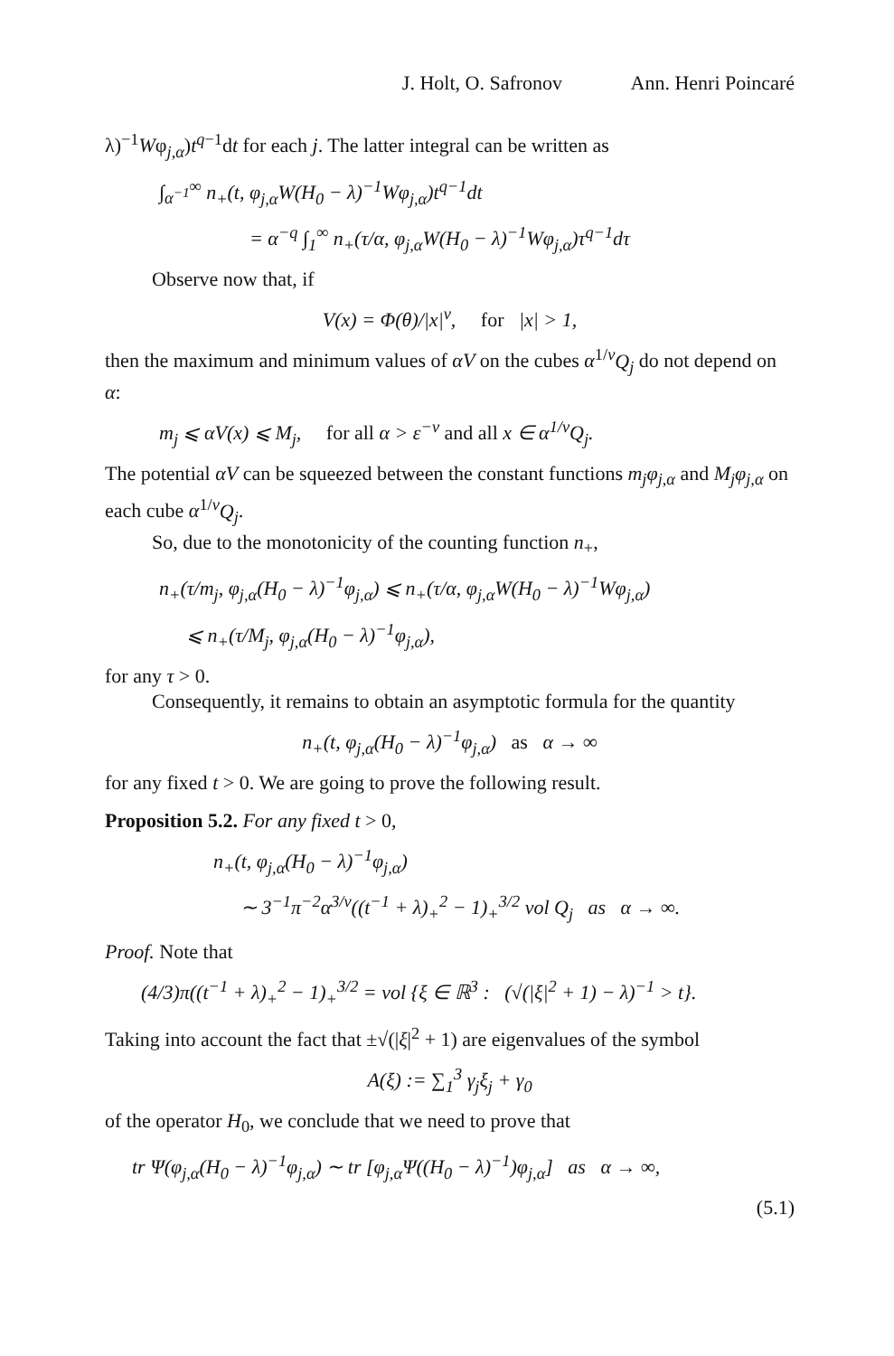J. Holt, O. Safronov Ann. Henri Poincaré
λ)<sup>−1</sup>Wφ<sub>j,α</sub>)t<sup>q−1</sup>dt for each j. The latter integral can be written as
∫<sub>α<sup>−1</sup></sub><sup>∞</sup> n<sub>+</sub>(t, φ<sub>j,α</sub>W(H<sub>0</sub> − λ)<sup>−1</sup>Wφ<sub>j,α</sub>)t<sup>q−1</sup>dt
= α<sup>−q</sup> ∫<sub>1</sub><sup>∞</sup> n<sub>+</sub>(τ/α, φ<sub>j,α</sub>W(H<sub>0</sub> − λ)<sup>−1</sup>Wφ<sub>j,α</sub>)τ<sup>q−1</sup>dτ
Observe now that, if
V(x) = Φ(θ)/|x|<sup>ν</sup>, for |x| > 1,
then the maximum and minimum values of αV on the cubes α<sup>1/ν</sup>Q<sub>j</sub> do not depend on α:
m<sub>j</sub> ⩽ αV(x) ⩽ M<sub>j</sub>, for all α > ε<sup>−ν</sup> and all x ∈ α<sup>1/ν</sup>Q<sub>j</sub>.
The potential αV can be squeezed between the constant functions m<sub>j</sub>φ<sub>j,α</sub> and M<sub>j</sub>φ<sub>j,α</sub> on each cube α<sup>1/ν</sup>Q<sub>j</sub>.
So, due to the monotonicity of the counting function n<sub>+</sub>,
n<sub>+</sub>(τ/m<sub>j</sub>, φ<sub>j,α</sub>(H<sub>0</sub> − λ)<sup>−1</sup>φ<sub>j,α</sub>) ⩽ n<sub>+</sub>(τ/α, φ<sub>j,α</sub>W(H<sub>0</sub> − λ)<sup>−1</sup>Wφ<sub>j,α</sub>)
⩽ n<sub>+</sub>(τ/M<sub>j</sub>, φ<sub>j,α</sub>(H<sub>0</sub> − λ)<sup>−1</sup>φ<sub>j,α</sub>),
for any τ > 0.
Consequently, it remains to obtain an asymptotic formula for the quantity
n<sub>+</sub>(t, φ<sub>j,α</sub>(H<sub>0</sub> − λ)<sup>−1</sup>φ<sub>j,α</sub>) as α → ∞
for any fixed t > 0. We are going to prove the following result.
Proposition 5.2. For any fixed t > 0,
n<sub>+</sub>(t, φ<sub>j,α</sub>(H<sub>0</sub> − λ)<sup>−1</sup>φ<sub>j,α</sub>)
∼ 3<sup>−1</sup>π<sup>−2</sup>α<sup>3/ν</sup>((t<sup>−1</sup> + λ)<sub>+</sub><sup>2</sup> − 1)<sub>+</sub><sup>3/2</sup> vol Q<sub>j</sub> as α → ∞.
Proof. Note that
(4/3)π((t<sup>−1</sup> + λ)<sub>+</sub><sup>2</sup> − 1)<sub>+</sub><sup>3/2</sup> = vol {ξ ∈ ℝ<sup>3</sup> : (√(|ξ|<sup>2</sup> + 1) − λ)<sup>−1</sup> > t}.
Taking into account the fact that ±√(|ξ|<sup>2</sup> + 1) are eigenvalues of the symbol
A(ξ) := ∑<sub>1</sub><sup>3</sup> γ<sub>j</sub>ξ<sub>j</sub> + γ<sub>0</sub>
of the operator H<sub>0</sub>, we conclude that we need to prove that
tr Ψ(φ<sub>j,α</sub>(H<sub>0</sub> − λ)<sup>−1</sup>φ<sub>j,α</sub>) ∼ tr [φ<sub>j,α</sub>Ψ((H<sub>0</sub> − λ)<sup>−1</sup>)φ<sub>j,α</sub>] as α → ∞,
(5.1)